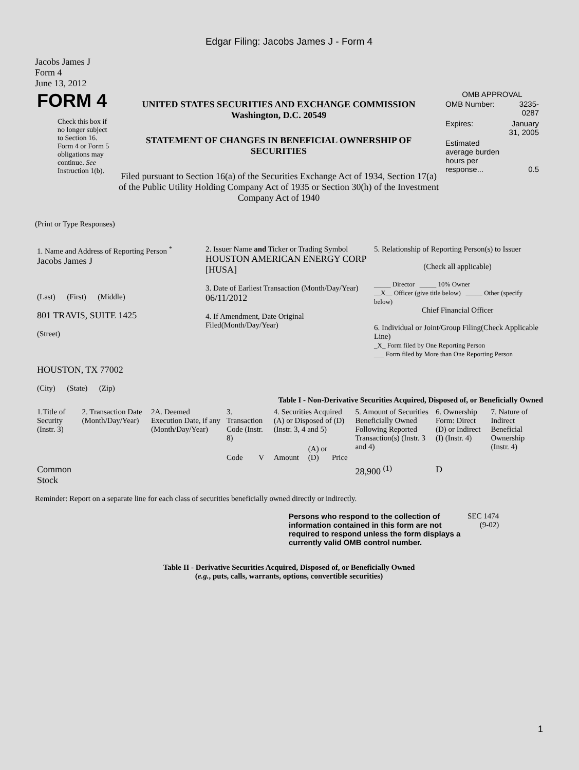Edgar Filing: Jacobs James J - Form 4
Jacobs James J
Form 4
June 13, 2012
| FORM 4 Check this box if no longer subject to Section 16. Form 4 or Form 5 obligations may continue. See Instruction 1(b). | UNITED STATES SECURITIES AND EXCHANGE COMMISSION Washington, D.C. 20549 STATEMENT OF CHANGES IN BENEFICIAL OWNERSHIP OF SECURITIES Filed pursuant to Section 16(a) of the Securities Exchange Act of 1934, Section 17(a) of the Public Utility Holding Company Act of 1935 or Section 30(h) of the Investment Company Act of 1940 | OMB APPROVAL / OMB Number: / 3235-0287 / / Expires: / January 31, 2005 / / Estimated average burden hours per response... / 0.5 / |
(Print or Type Responses)
| 1. Name and Address of Reporting Person <sup>*</sup> Jacobs James J (Last) (First) (Middle) 801 TRAVIS, SUITE 1425 (Street) HOUSTON, TX 77002 (City) (State) (Zip) | 2. Issuer Name and Ticker or Trading Symbol HOUSTON AMERICAN ENERGY CORP [HUSA] 3. Date of Earliest Transaction (Month/Day/Year) 06/11/2012 4. If Amendment, Date Original Filed(Month/Day/Year) | 5. Relationship of Reporting Person(s) to Issuer (Check all applicable) _____ Director _____ 10% Owner __X__ Officer (give title below) _____ Other (specify below) Chief Financial Officer 6. Individual or Joint/Group Filing(Check Applicable Line) _X_ Form filed by One Reporting Person ___ Form filed by More than One Reporting Person |
Table I - Non-Derivative Securities Acquired, Disposed of, or Beneficially Owned
| 1.Title of Security (Instr. 3) | 2. Transaction Date (Month/Day/Year) | 2A. Deemed Execution Date, if any (Month/Day/Year) | 3. Transaction Code (Instr. 8) | | 4. Securities Acquired (A) or Disposed of (D) (Instr. 3, 4 and 5) | | | 5. Amount of Securities Beneficially Owned Following Reported Transaction(s) (Instr. 3 and 4) | 6. Ownership Form: Direct (D) or Indirect (I) (Instr. 4) | 7. Nature of Indirect Beneficial Ownership (Instr. 4) |
| --- | --- | --- | --- | --- | --- | --- | --- | --- | --- | --- |
| | | | Code | V | Amount | (A) or (D) | Price | | | |
| Common Stock | | | | | | | | 28,900 <sup>(1)</sup> | D | |
Reminder: Report on a separate line for each class of securities beneficially owned directly or indirectly.
| Persons who respond to the collection of information contained in this form are not required to respond unless the form displays a currently valid OMB control number. | SEC 1474 (9-02) |
Table II - Derivative Securities Acquired, Disposed of, or Beneficially Owned
(e.g., puts, calls, warrants, options, convertible securities)
1